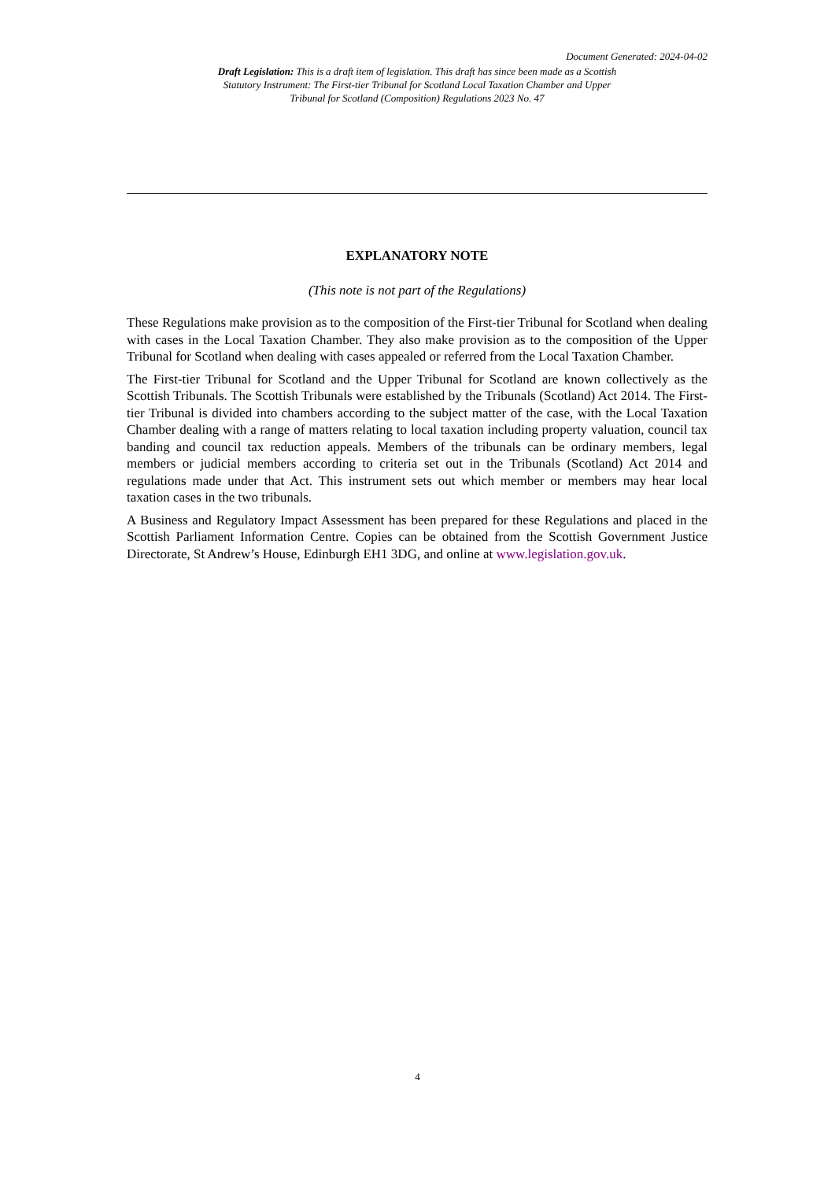Document Generated: 2024-04-02
Draft Legislation: This is a draft item of legislation. This draft has since been made as a Scottish Statutory Instrument: The First-tier Tribunal for Scotland Local Taxation Chamber and Upper Tribunal for Scotland (Composition) Regulations 2023 No. 47
EXPLANATORY NOTE
(This note is not part of the Regulations)
These Regulations make provision as to the composition of the First-tier Tribunal for Scotland when dealing with cases in the Local Taxation Chamber. They also make provision as to the composition of the Upper Tribunal for Scotland when dealing with cases appealed or referred from the Local Taxation Chamber.
The First-tier Tribunal for Scotland and the Upper Tribunal for Scotland are known collectively as the Scottish Tribunals. The Scottish Tribunals were established by the Tribunals (Scotland) Act 2014. The First-tier Tribunal is divided into chambers according to the subject matter of the case, with the Local Taxation Chamber dealing with a range of matters relating to local taxation including property valuation, council tax banding and council tax reduction appeals. Members of the tribunals can be ordinary members, legal members or judicial members according to criteria set out in the Tribunals (Scotland) Act 2014 and regulations made under that Act. This instrument sets out which member or members may hear local taxation cases in the two tribunals.
A Business and Regulatory Impact Assessment has been prepared for these Regulations and placed in the Scottish Parliament Information Centre. Copies can be obtained from the Scottish Government Justice Directorate, St Andrew’s House, Edinburgh EH1 3DG, and online at www.legislation.gov.uk.
4